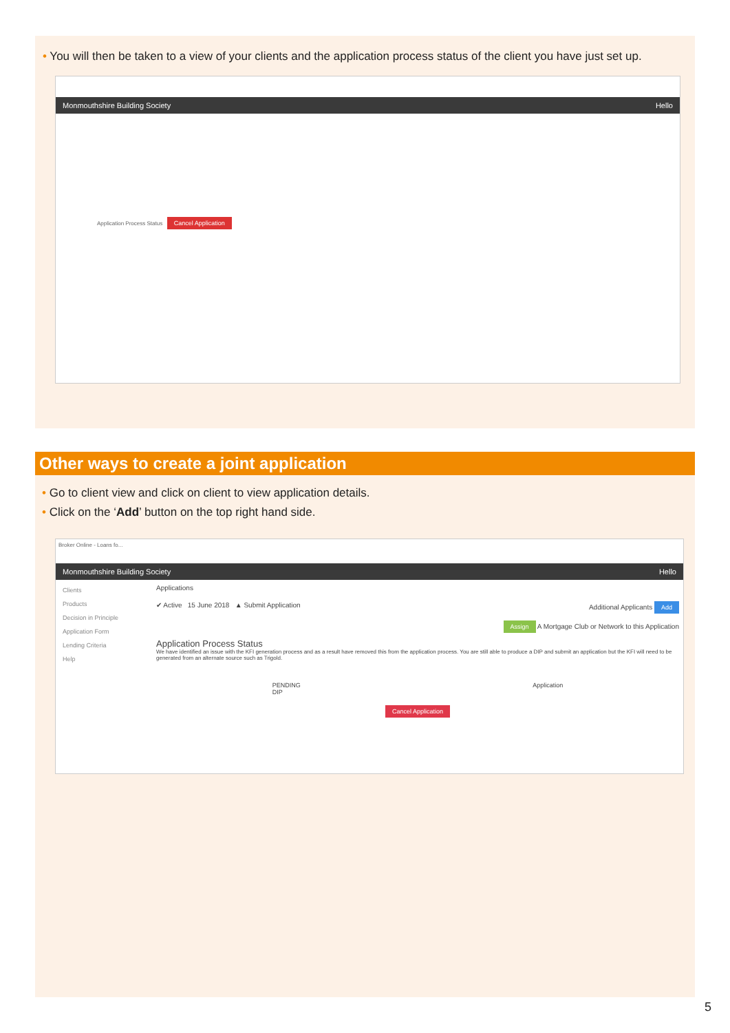• You will then be taken to a view of your clients and the application process status of the client you have just set up.
Monmouthshire Building Society Hello
Application Process Status Cancel Application
Other ways to create a joint application
• Go to client view and click on client to view application details.
• Click on the ‘Add’ button on the top right hand side.
Broker Online - Loans fo...
Monmouthshire Building Society Hello
Clients
Products
Decision in Principle
Application Form
Lending Criteria
Help
Applications
✔ Active 15 June 2018 ▲ Submit Application Additional Applicants Add
Assign A Mortgage Club or Network to this Application
Application Process Status
We have identified an issue with the KFI generation process and as a result have removed this from the application process. You are still able to produce a DIP and submit an application but the KFI will need to be generated from an alternate source such as Trigold.
PENDING
DIP Application
Cancel Application
5